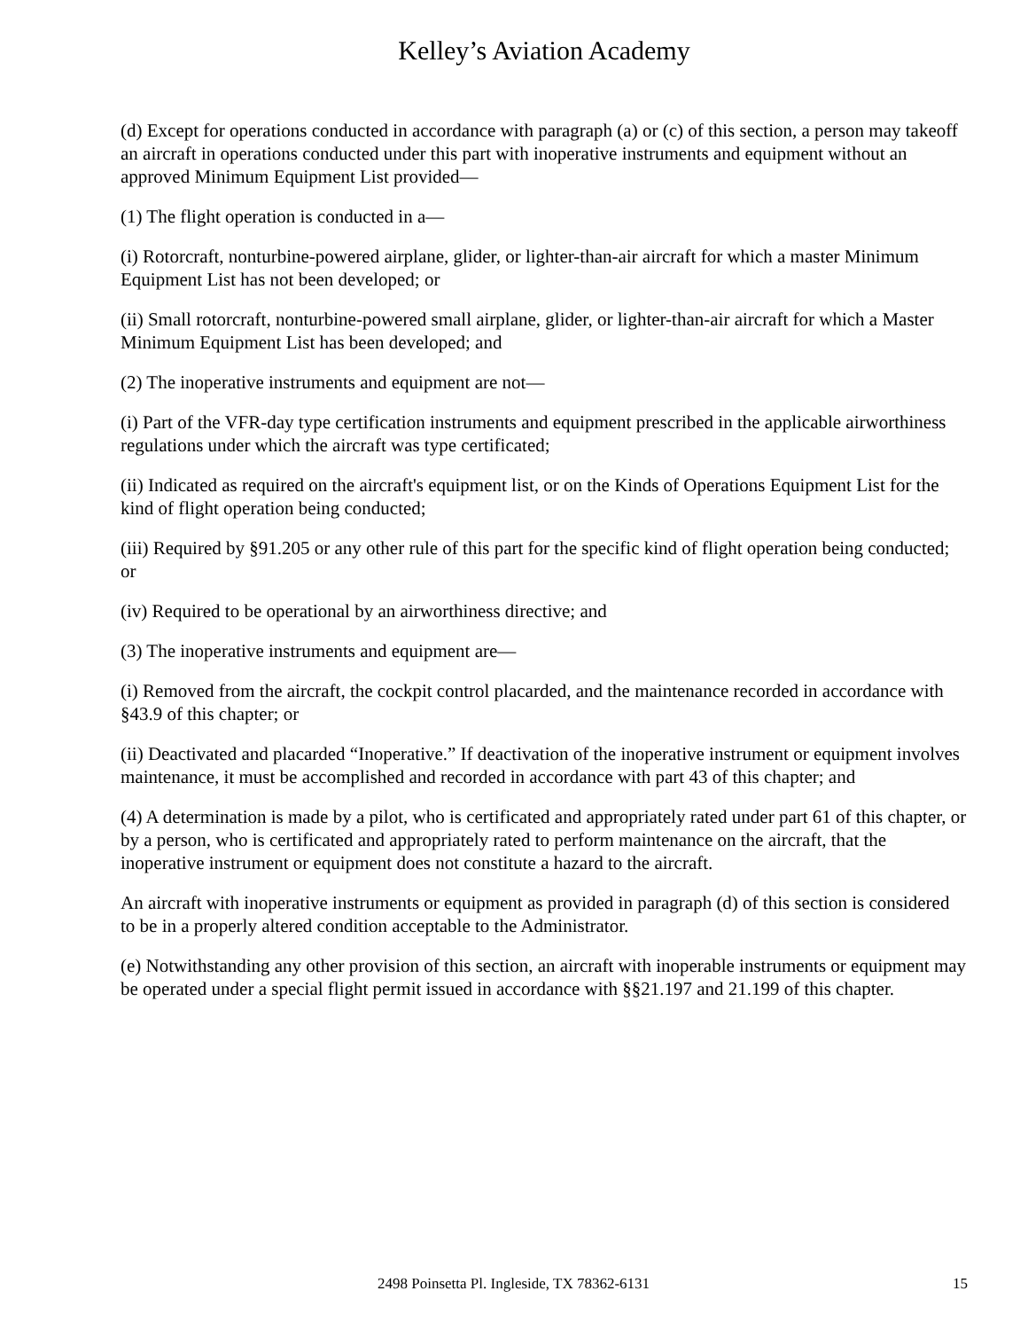Kelley’s Aviation Academy
(d) Except for operations conducted in accordance with paragraph (a) or (c) of this section, a person may takeoff an aircraft in operations conducted under this part with inoperative instruments and equipment without an approved Minimum Equipment List provided—
(1) The flight operation is conducted in a—
(i) Rotorcraft, nonturbine-powered airplane, glider, or lighter-than-air aircraft for which a master Minimum Equipment List has not been developed; or
(ii) Small rotorcraft, nonturbine-powered small airplane, glider, or lighter-than-air aircraft for which a Master Minimum Equipment List has been developed; and
(2) The inoperative instruments and equipment are not—
(i) Part of the VFR-day type certification instruments and equipment prescribed in the applicable airworthiness regulations under which the aircraft was type certificated;
(ii) Indicated as required on the aircraft's equipment list, or on the Kinds of Operations Equipment List for the kind of flight operation being conducted;
(iii) Required by §91.205 or any other rule of this part for the specific kind of flight operation being conducted; or
(iv) Required to be operational by an airworthiness directive; and
(3) The inoperative instruments and equipment are—
(i) Removed from the aircraft, the cockpit control placarded, and the maintenance recorded in accordance with §43.9 of this chapter; or
(ii) Deactivated and placarded “Inoperative.” If deactivation of the inoperative instrument or equipment involves maintenance, it must be accomplished and recorded in accordance with part 43 of this chapter; and
(4) A determination is made by a pilot, who is certificated and appropriately rated under part 61 of this chapter, or by a person, who is certificated and appropriately rated to perform maintenance on the aircraft, that the inoperative instrument or equipment does not constitute a hazard to the aircraft.
An aircraft with inoperative instruments or equipment as provided in paragraph (d) of this section is considered to be in a properly altered condition acceptable to the Administrator.
(e) Notwithstanding any other provision of this section, an aircraft with inoperable instruments or equipment may be operated under a special flight permit issued in accordance with §§21.197 and 21.199 of this chapter.
2498 Poinsetta Pl. Ingleside, TX 78362-6131 15